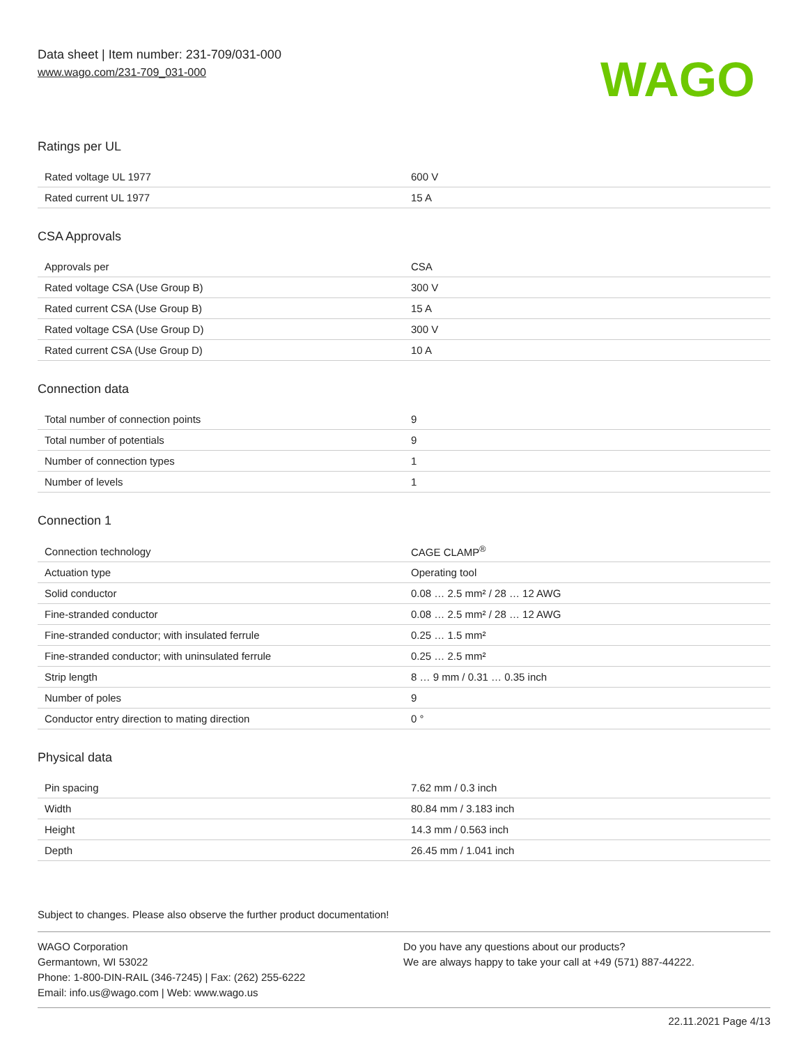Data sheet | Item number: 231-709/031-000
www.wago.com/231-709_031-000
WAGO
Ratings per UL
| Rated voltage UL 1977 | 600 V |
| Rated current UL 1977 | 15 A |
CSA Approvals
| Approvals per | CSA |
| Rated voltage CSA (Use Group B) | 300 V |
| Rated current CSA (Use Group B) | 15 A |
| Rated voltage CSA (Use Group D) | 300 V |
| Rated current CSA (Use Group D) | 10 A |
Connection data
| Total number of connection points | 9 |
| Total number of potentials | 9 |
| Number of connection types | 1 |
| Number of levels | 1 |
Connection 1
| Connection technology | CAGE CLAMP<sup>®</sup> |
| Actuation type | Operating tool |
| Solid conductor | 0.08 … 2.5 mm² / 28 … 12 AWG |
| Fine-stranded conductor | 0.08 … 2.5 mm² / 28 … 12 AWG |
| Fine-stranded conductor; with insulated ferrule | 0.25 … 1.5 mm² |
| Fine-stranded conductor; with uninsulated ferrule | 0.25 … 2.5 mm² |
| Strip length | 8 … 9 mm / 0.31 … 0.35 inch |
| Number of poles | 9 |
| Conductor entry direction to mating direction | 0 ° |
Physical data
| Pin spacing | 7.62 mm / 0.3 inch |
| Width | 80.84 mm / 3.183 inch |
| Height | 14.3 mm / 0.563 inch |
| Depth | 26.45 mm / 1.041 inch |
Subject to changes. Please also observe the further product documentation!
WAGO Corporation
Germantown, WI 53022
Phone: 1-800-DIN-RAIL (346-7245) | Fax: (262) 255-6222
Email: info.us@wago.com | Web: www.wago.us
Do you have any questions about our products?
We are always happy to take your call at +49 (571) 887-44222.
22.11.2021 Page 4/13